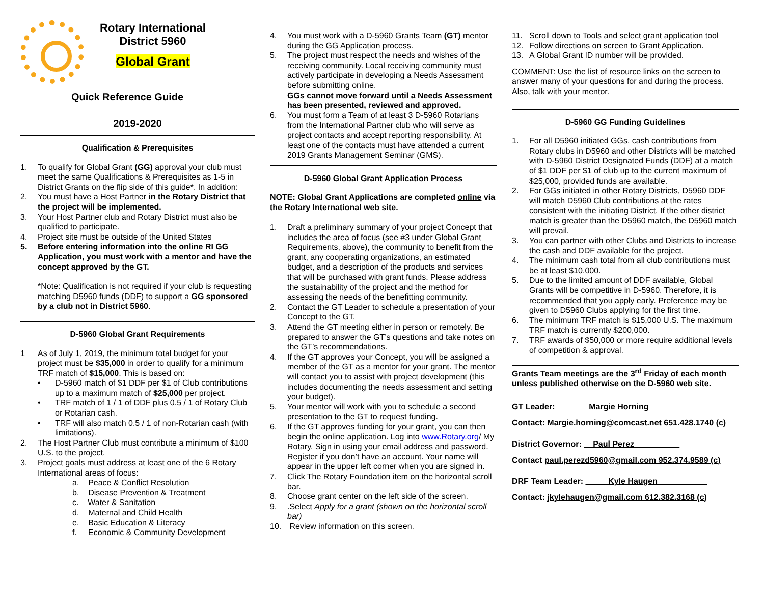Rotary International
District 5960
Global Grant
Quick Reference Guide
2019-2020
Qualification & Prerequisites
1. To qualify for Global Grant (GG) approval your club must meet the same Qualifications & Prerequisites as 1-5 in District Grants on the flip side of this guide*. In addition:
2. You must have a Host Partner in the Rotary District that the project will be implemented.
3. Your Host Partner club and Rotary District must also be qualified to participate.
4. Project site must be outside of the United States
5. Before entering information into the online RI GG Application, you must work with a mentor and have the concept approved by the GT.
*Note: Qualification is not required if your club is requesting matching D5960 funds (DDF) to support a GG sponsored by a club not in District 5960.
D-5960 Global Grant Requirements
1 As of July 1, 2019, the minimum total budget for your project must be $35,000 in order to qualify for a minimum TRF match of $15,000. This is based on:
• D-5960 match of $1 DDF per $1 of Club contributions up to a maximum match of $25,000 per project.
• TRF match of 1 / 1 of DDF plus 0.5 / 1 of Rotary Club or Rotarian cash.
• TRF will also match 0.5 / 1 of non-Rotarian cash (with limitations).
2. The Host Partner Club must contribute a minimum of $100 U.S. to the project.
3. Project goals must address at least one of the 6 Rotary International areas of focus:
a. Peace & Conflict Resolution
b. Disease Prevention & Treatment
c. Water & Sanitation
d. Maternal and Child Health
e. Basic Education & Literacy
f. Economic & Community Development
4. You must work with a D-5960 Grants Team (GT) mentor during the GG Application process.
5. The project must respect the needs and wishes of the receiving community. Local receiving community must actively participate in developing a Needs Assessment before submitting online.
GGs cannot move forward until a Needs Assessment has been presented, reviewed and approved.
6. You must form a Team of at least 3 D-5960 Rotarians from the International Partner club who will serve as project contacts and accept reporting responsibility. At least one of the contacts must have attended a current 2019 Grants Management Seminar (GMS).
D-5960 Global Grant Application Process
NOTE: Global Grant Applications are completed online via the Rotary International web site.
1. Draft a preliminary summary of your project Concept that includes the area of focus (see #3 under Global Grant Requirements, above), the community to benefit from the grant, any cooperating organizations, an estimated budget, and a description of the products and services that will be purchased with grant funds. Please address the sustainability of the project and the method for assessing the needs of the benefitting community.
2. Contact the GT Leader to schedule a presentation of your Concept to the GT.
3. Attend the GT meeting either in person or remotely. Be prepared to answer the GT’s questions and take notes on the GT’s recommendations.
4. If the GT approves your Concept, you will be assigned a member of the GT as a mentor for your grant. The mentor will contact you to assist with project development (this includes documenting the needs assessment and setting your budget).
5. Your mentor will work with you to schedule a second presentation to the GT to request funding.
6. If the GT approves funding for your grant, you can then begin the online application. Log into www.Rotary.org/ My Rotary. Sign in using your email address and password. Register if you don’t have an account. Your name will appear in the upper left corner when you are signed in.
7. Click The Rotary Foundation item on the horizontal scroll bar.
8. Choose grant center on the left side of the screen.
9..Select Apply for a grant (shown on the horizontal scroll bar)
10. Review information on this screen.
11. Scroll down to Tools and select grant application tool
12. Follow directions on screen to Grant Application.
13. A Global Grant ID number will be provided.
COMMENT: Use the list of resource links on the screen to answer many of your questions for and during the process. Also, talk with your mentor.
D-5960 GG Funding Guidelines
1. For all D5960 initiated GGs, cash contributions from Rotary clubs in D5960 and other Districts will be matched with D-5960 District Designated Funds (DDF) at a match of $1 DDF per $1 of club up to the current maximum of $25,000, provided funds are available.
2. For GGs initiated in other Rotary Districts, D5960 DDF will match D5960 Club contributions at the rates consistent with the initiating District. If the other district match is greater than the D5960 match, the D5960 match will prevail.
3. You can partner with other Clubs and Districts to increase the cash and DDF available for the project.
4. The minimum cash total from all club contributions must be at least $10,000.
5. Due to the limited amount of DDF available, Global Grants will be competitive in D-5960. Therefore, it is recommended that you apply early. Preference may be given to D5960 Clubs applying for the first time.
6. The minimum TRF match is $15,000 U.S. The maximum TRF match is currently $200,000.
7. TRF awards of $50,000 or more require additional levels of competition & approval.
Grants Team meetings are the 3<sup>rd</sup> Friday of each month unless published otherwise on the D-5960 web site.
GT Leader: _______Margie Horning_______________
Contact: Margie.horning@comcast.net 651.428.1740 (c)
District Governor: __Paul Perez__________
Contact paul.perezd5960@gmail.com 952.374.9589 (c)
DRF Team Leader: _____Kyle Haugen___________
Contact: jkylehaugen@gmail.com 612.382.3168 (c)